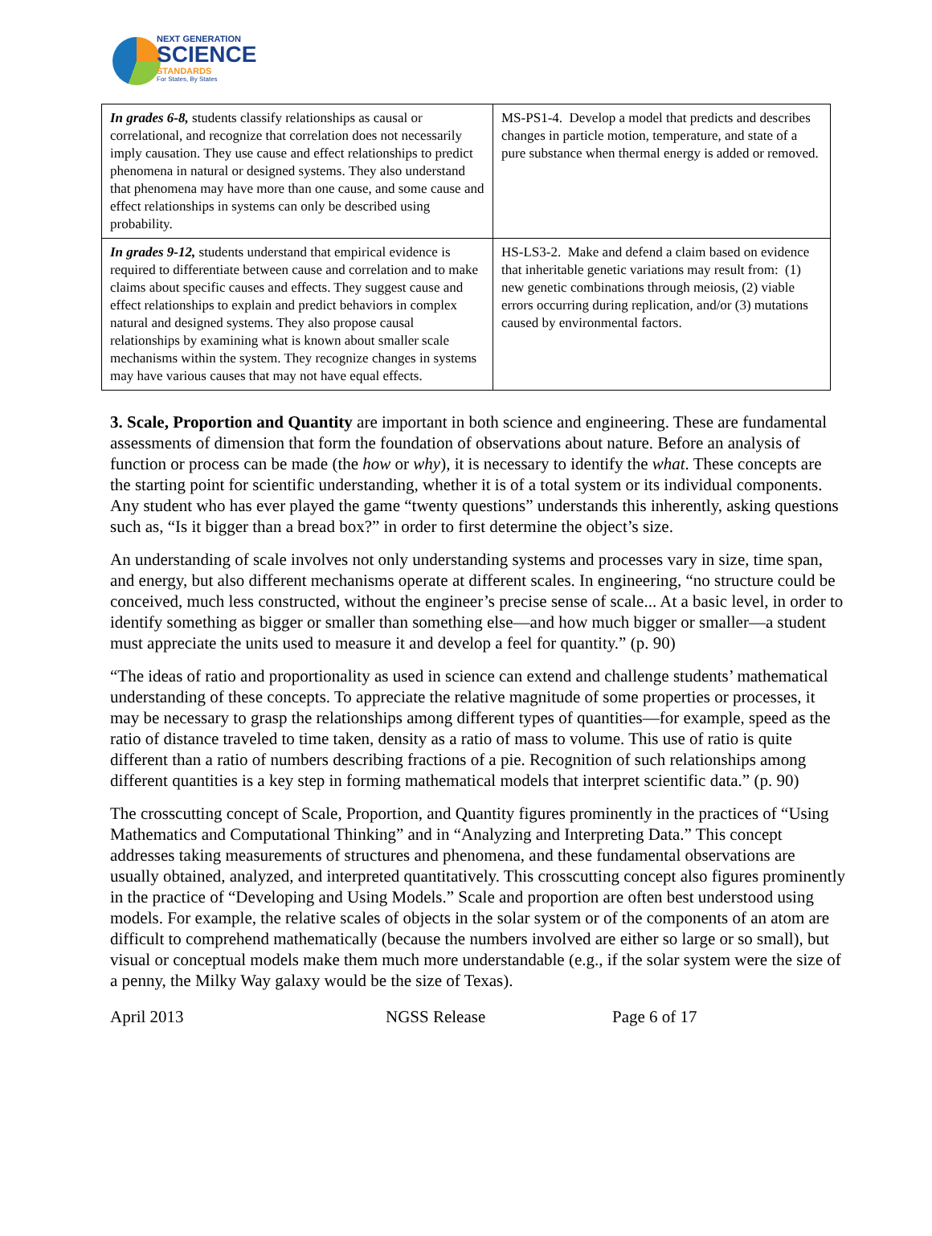NEXT GENERATION
SCIENCE
STANDARDS
For States, By States
| In grades 6-8, students classify relationships as causal or correlational, and recognize that correlation does not necessarily imply causation. They use cause and effect relationships to predict phenomena in natural or designed systems. They also understand that phenomena may have more than one cause, and some cause and effect relationships in systems can only be described using probability. | MS-PS1-4. Develop a model that predicts and describes changes in particle motion, temperature, and state of a pure substance when thermal energy is added or removed. |
| In grades 9-12, students understand that empirical evidence is required to differentiate between cause and correlation and to make claims about specific causes and effects. They suggest cause and effect relationships to explain and predict behaviors in complex natural and designed systems. They also propose causal relationships by examining what is known about smaller scale mechanisms within the system. They recognize changes in systems may have various causes that may not have equal effects. | HS-LS3-2. Make and defend a claim based on evidence that inheritable genetic variations may result from: (1) new genetic combinations through meiosis, (2) viable errors occurring during replication, and/or (3) mutations caused by environmental factors. |
3. Scale, Proportion and Quantity are important in both science and engineering. These are fundamental assessments of dimension that form the foundation of observations about nature. Before an analysis of function or process can be made (the how or why), it is necessary to identify the what. These concepts are the starting point for scientific understanding, whether it is of a total system or its individual components. Any student who has ever played the game “twenty questions” understands this inherently, asking questions such as, “Is it bigger than a bread box?” in order to first determine the object’s size.
An understanding of scale involves not only understanding systems and processes vary in size, time span, and energy, but also different mechanisms operate at different scales. In engineering, “no structure could be conceived, much less constructed, without the engineer’s precise sense of scale... At a basic level, in order to identify something as bigger or smaller than something else—and how much bigger or smaller—a student must appreciate the units used to measure it and develop a feel for quantity.” (p. 90)
“The ideas of ratio and proportionality as used in science can extend and challenge students’ mathematical understanding of these concepts. To appreciate the relative magnitude of some properties or processes, it may be necessary to grasp the relationships among different types of quantities—for example, speed as the ratio of distance traveled to time taken, density as a ratio of mass to volume. This use of ratio is quite different than a ratio of numbers describing fractions of a pie. Recognition of such relationships among different quantities is a key step in forming mathematical models that interpret scientific data.” (p. 90)
The crosscutting concept of Scale, Proportion, and Quantity figures prominently in the practices of “Using Mathematics and Computational Thinking” and in “Analyzing and Interpreting Data.” This concept addresses taking measurements of structures and phenomena, and these fundamental observations are usually obtained, analyzed, and interpreted quantitatively. This crosscutting concept also figures prominently in the practice of “Developing and Using Models.” Scale and proportion are often best understood using models. For example, the relative scales of objects in the solar system or of the components of an atom are difficult to comprehend mathematically (because the numbers involved are either so large or so small), but visual or conceptual models make them much more understandable (e.g., if the solar system were the size of a penny, the Milky Way galaxy would be the size of Texas).
April 2013 NGSS Release Page 6 of 17